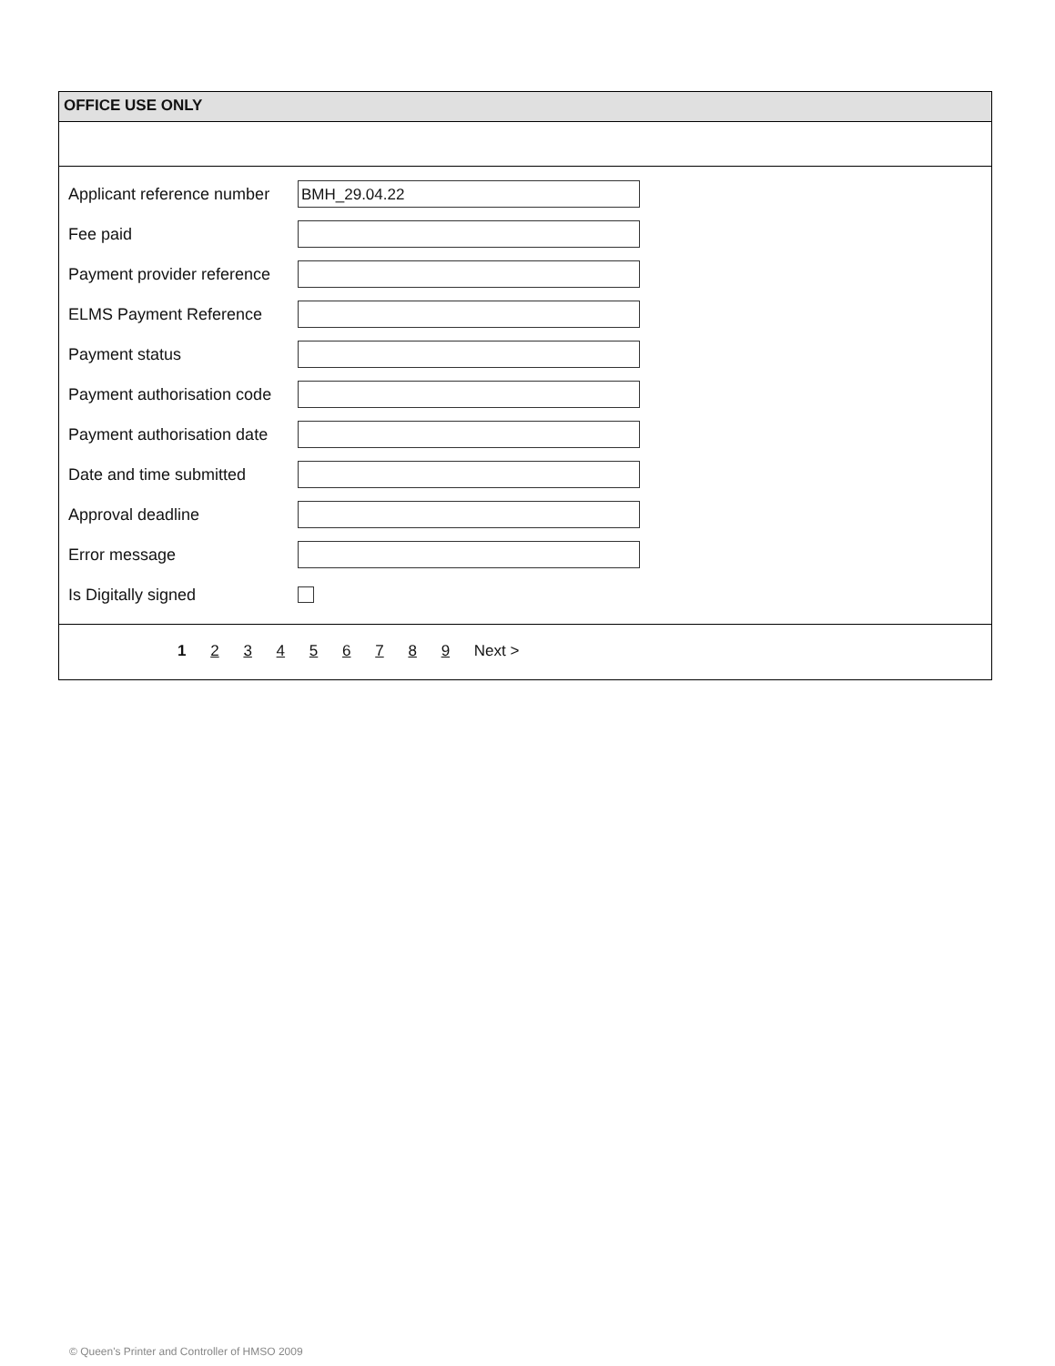OFFICE USE ONLY
Applicant reference number
BMH_29.04.22
Fee paid
Payment provider reference
ELMS Payment Reference
Payment status
Payment authorisation code
Payment authorisation date
Date and time submitted
Approval deadline
Error message
Is Digitally signed
1 2 3 4 5 6 7 8 9 Next >
© Queen's Printer and Controller of HMSO 2009